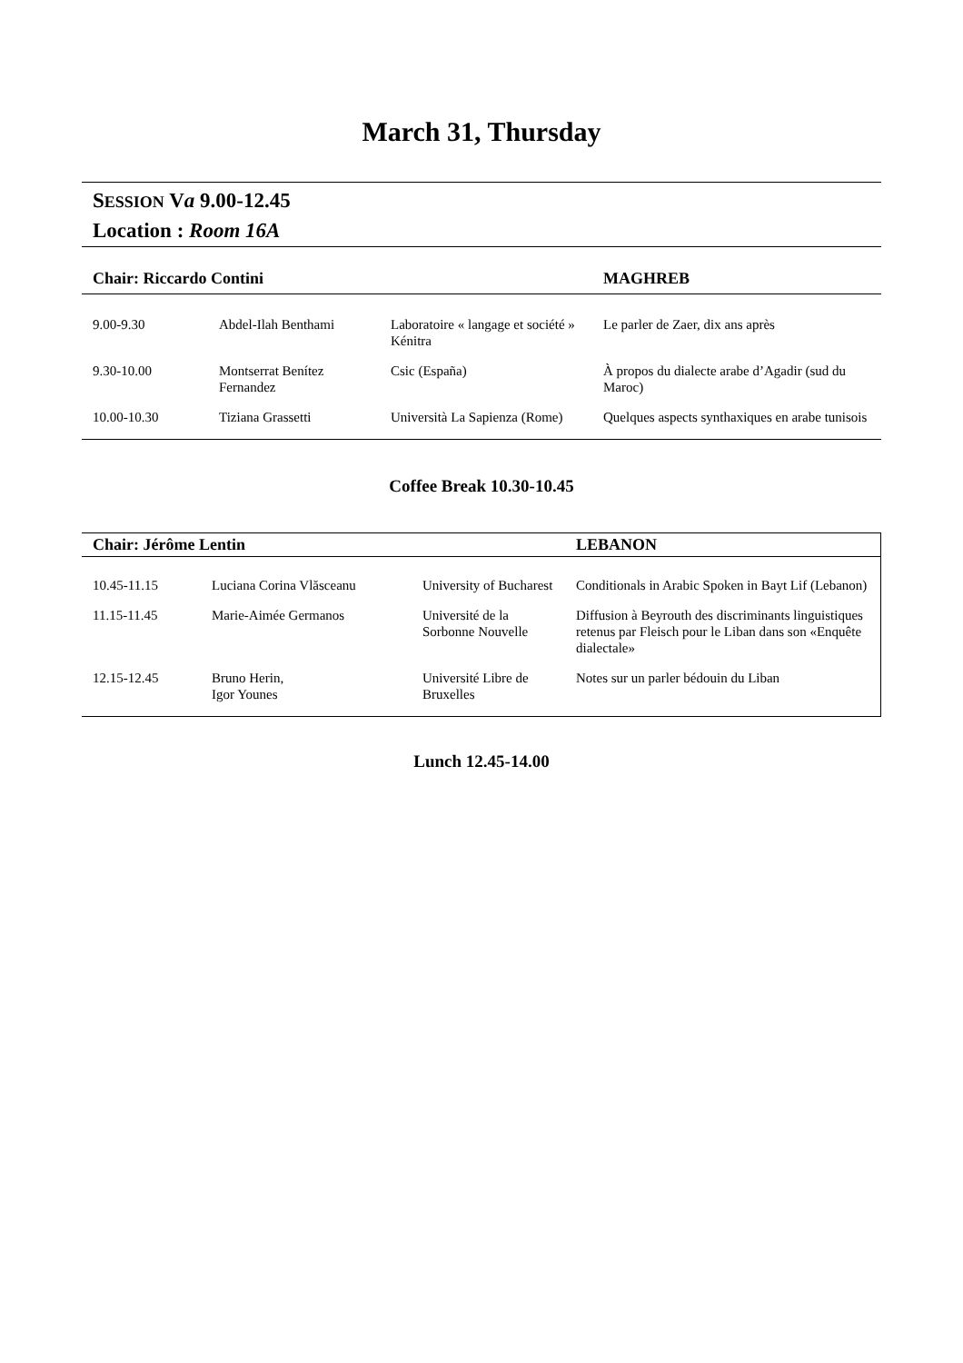March 31, Thursday
SESSION Va 9.00-12.45
Location : Room 16A
| Chair: Riccardo Contini | | | MAGHREB |
| --- | --- | --- | --- |
| 9.00-9.30 | Abdel-Ilah Benthami | Laboratoire « langage et société » Kénitra | Le parler de Zaer, dix ans après |
| 9.30-10.00 | Montserrat Benítez Fernandez | Csic (España) | À propos du dialecte arabe d’Agadir (sud du Maroc) |
| 10.00-10.30 | Tiziana Grassetti | Università La Sapienza (Rome) | Quelques aspects synthaxiques en arabe tunisois |
Coffee Break 10.30-10.45
| Chair: Jérôme Lentin | | | LEBANON |
| --- | --- | --- | --- |
| 10.45-11.15 | Luciana Corina Vlăsceanu | University of Bucharest | Conditionals in Arabic Spoken in Bayt Lif (Lebanon) |
| 11.15-11.45 | Marie-Aimée Germanos | Université de la Sorbonne Nouvelle | Diffusion à Beyrouth des discriminants linguistiques retenus par Fleisch pour le Liban dans son «Enquête dialectale» |
| 12.15-12.45 | Bruno Herin, Igor Younes | Université Libre de Bruxelles | Notes sur un parler bédouin du Liban |
Lunch 12.45-14.00